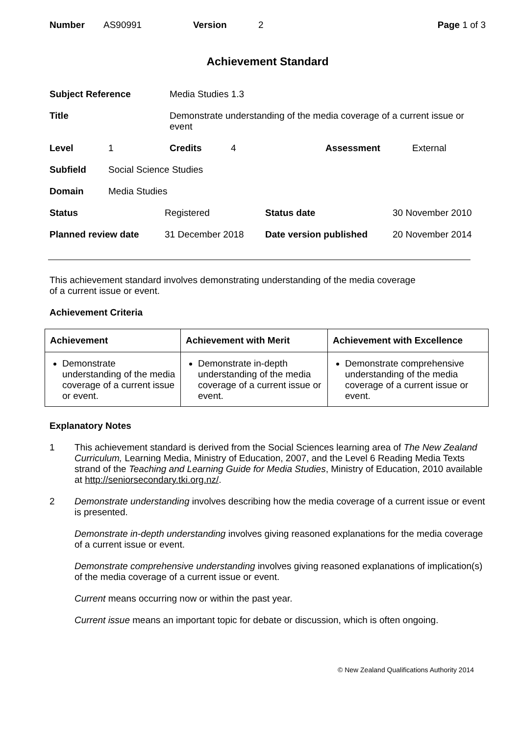| Number | AS90991 | Version | 2 | Page 1 of 3 |
Achievement Standard
| Subject Reference | Media Studies 1.3 |
| Title | Demonstrate understanding of the media coverage of a current issue or event |
| Level | 1 | Credits | 4 | Assessment | External |
| Subfield | Social Science Studies | | | | |
| Domain | Media Studies | | | | |
| Status | Registered | Status date | 30 November 2010 |
| Planned review date | 31 December 2018 | Date version published | 20 November 2014 |
This achievement standard involves demonstrating understanding of the media coverage
of a current issue or event.
Achievement Criteria
| Achievement | Achievement with Merit | Achievement with Excellence |
| --- | --- | --- |
| Demonstrate understanding of the media coverage of a current issue or event. | Demonstrate in-depth understanding of the media coverage of a current issue or event. | Demonstrate comprehensive understanding of the media coverage of a current issue or event. |
Explanatory Notes
1 This achievement standard is derived from the Social Sciences learning area of The New Zealand Curriculum, Learning Media, Ministry of Education, 2007, and the Level 6 Reading Media Texts strand of the Teaching and Learning Guide for Media Studies, Ministry of Education, 2010 available at http://seniorsecondary.tki.org.nz/.
2 Demonstrate understanding involves describing how the media coverage of a current issue or event is presented.
Demonstrate in-depth understanding involves giving reasoned explanations for the media coverage of a current issue or event.
Demonstrate comprehensive understanding involves giving reasoned explanations of implication(s) of the media coverage of a current issue or event.
Current means occurring now or within the past year.
Current issue means an important topic for debate or discussion, which is often ongoing.
© New Zealand Qualifications Authority 2014